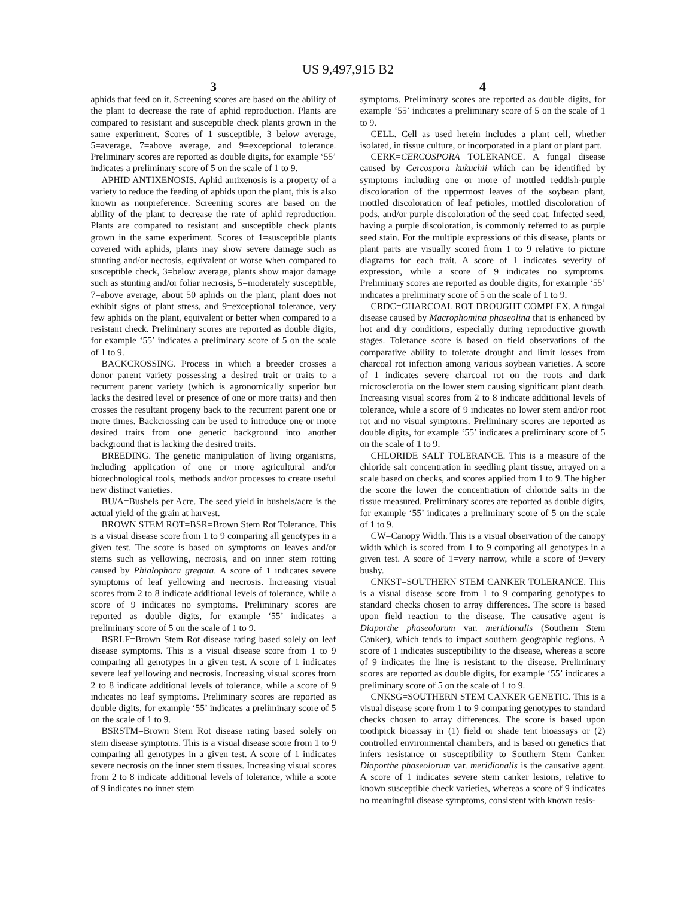US 9,497,915 B2
3
aphids that feed on it. Screening scores are based on the ability of the plant to decrease the rate of aphid reproduction. Plants are compared to resistant and susceptible check plants grown in the same experiment. Scores of 1=susceptible, 3=below average, 5=average, 7=above average, and 9=exceptional tolerance. Preliminary scores are reported as double digits, for example ‘55’ indicates a preliminary score of 5 on the scale of 1 to 9.
APHID ANTIXENOSIS. Aphid antixenosis is a property of a variety to reduce the feeding of aphids upon the plant, this is also known as nonpreference. Screening scores are based on the ability of the plant to decrease the rate of aphid reproduction. Plants are compared to resistant and susceptible check plants grown in the same experiment. Scores of 1=susceptible plants covered with aphids, plants may show severe damage such as stunting and/or necrosis, equivalent or worse when compared to susceptible check, 3=below average, plants show major damage such as stunting and/or foliar necrosis, 5=moderately susceptible, 7=above average, about 50 aphids on the plant, plant does not exhibit signs of plant stress, and 9=exceptional tolerance, very few aphids on the plant, equivalent or better when compared to a resistant check. Preliminary scores are reported as double digits, for example ‘55’ indicates a preliminary score of 5 on the scale of 1 to 9.
BACKCROSSING. Process in which a breeder crosses a donor parent variety possessing a desired trait or traits to a recurrent parent variety (which is agronomically superior but lacks the desired level or presence of one or more traits) and then crosses the resultant progeny back to the recurrent parent one or more times. Backcrossing can be used to introduce one or more desired traits from one genetic background into another background that is lacking the desired traits.
BREEDING. The genetic manipulation of living organisms, including application of one or more agricultural and/or biotechnological tools, methods and/or processes to create useful new distinct varieties.
BU/A=Bushels per Acre. The seed yield in bushels/acre is the actual yield of the grain at harvest.
BROWN STEM ROT=BSR=Brown Stem Rot Tolerance. This is a visual disease score from 1 to 9 comparing all genotypes in a given test. The score is based on symptoms on leaves and/or stems such as yellowing, necrosis, and on inner stem rotting caused by Phialophora gregata. A score of 1 indicates severe symptoms of leaf yellowing and necrosis. Increasing visual scores from 2 to 8 indicate additional levels of tolerance, while a score of 9 indicates no symptoms. Preliminary scores are reported as double digits, for example ‘55’ indicates a preliminary score of 5 on the scale of 1 to 9.
BSRLF=Brown Stem Rot disease rating based solely on leaf disease symptoms. This is a visual disease score from 1 to 9 comparing all genotypes in a given test. A score of 1 indicates severe leaf yellowing and necrosis. Increasing visual scores from 2 to 8 indicate additional levels of tolerance, while a score of 9 indicates no leaf symptoms. Preliminary scores are reported as double digits, for example ‘55’ indicates a preliminary score of 5 on the scale of 1 to 9.
BSRSTM=Brown Stem Rot disease rating based solely on stem disease symptoms. This is a visual disease score from 1 to 9 comparing all genotypes in a given test. A score of 1 indicates severe necrosis on the inner stem tissues. Increasing visual scores from 2 to 8 indicate additional levels of tolerance, while a score of 9 indicates no inner stem
4
symptoms. Preliminary scores are reported as double digits, for example ‘55’ indicates a preliminary score of 5 on the scale of 1 to 9.
CELL. Cell as used herein includes a plant cell, whether isolated, in tissue culture, or incorporated in a plant or plant part.
CERK=CERCOSPORA TOLERANCE. A fungal disease caused by Cercospora kukuchii which can be identified by symptoms including one or more of mottled reddish-purple discoloration of the uppermost leaves of the soybean plant, mottled discoloration of leaf petioles, mottled discoloration of pods, and/or purple discoloration of the seed coat. Infected seed, having a purple discoloration, is commonly referred to as purple seed stain. For the multiple expressions of this disease, plants or plant parts are visually scored from 1 to 9 relative to picture diagrams for each trait. A score of 1 indicates severity of expression, while a score of 9 indicates no symptoms. Preliminary scores are reported as double digits, for example ‘55’ indicates a preliminary score of 5 on the scale of 1 to 9.
CRDC=CHARCOAL ROT DROUGHT COMPLEX. A fungal disease caused by Macrophomina phaseolina that is enhanced by hot and dry conditions, especially during reproductive growth stages. Tolerance score is based on field observations of the comparative ability to tolerate drought and limit losses from charcoal rot infection among various soybean varieties. A score of 1 indicates severe charcoal rot on the roots and dark microsclerotia on the lower stem causing significant plant death. Increasing visual scores from 2 to 8 indicate additional levels of tolerance, while a score of 9 indicates no lower stem and/or root rot and no visual symptoms. Preliminary scores are reported as double digits, for example ‘55’ indicates a preliminary score of 5 on the scale of 1 to 9.
CHLORIDE SALT TOLERANCE. This is a measure of the chloride salt concentration in seedling plant tissue, arrayed on a scale based on checks, and scores applied from 1 to 9. The higher the score the lower the concentration of chloride salts in the tissue measured. Preliminary scores are reported as double digits, for example ‘55’ indicates a preliminary score of 5 on the scale of 1 to 9.
CW=Canopy Width. This is a visual observation of the canopy width which is scored from 1 to 9 comparing all genotypes in a given test. A score of 1=very narrow, while a score of 9=very bushy.
CNKST=SOUTHERN STEM CANKER TOLERANCE. This is a visual disease score from 1 to 9 comparing genotypes to standard checks chosen to array differences. The score is based upon field reaction to the disease. The causative agent is Diaporthe phaseolorum var. meridionalis (Southern Stem Canker), which tends to impact southern geographic regions. A score of 1 indicates susceptibility to the disease, whereas a score of 9 indicates the line is resistant to the disease. Preliminary scores are reported as double digits, for example ‘55’ indicates a preliminary score of 5 on the scale of 1 to 9.
CNKSG=SOUTHERN STEM CANKER GENETIC. This is a visual disease score from 1 to 9 comparing genotypes to standard checks chosen to array differences. The score is based upon toothpick bioassay in (1) field or shade tent bioassays or (2) controlled environmental chambers, and is based on genetics that infers resistance or susceptibility to Southern Stem Canker. Diaporthe phaseolorum var. meridionalis is the causative agent. A score of 1 indicates severe stem canker lesions, relative to known susceptible check varieties, whereas a score of 9 indicates no meaningful disease symptoms, consistent with known resis-